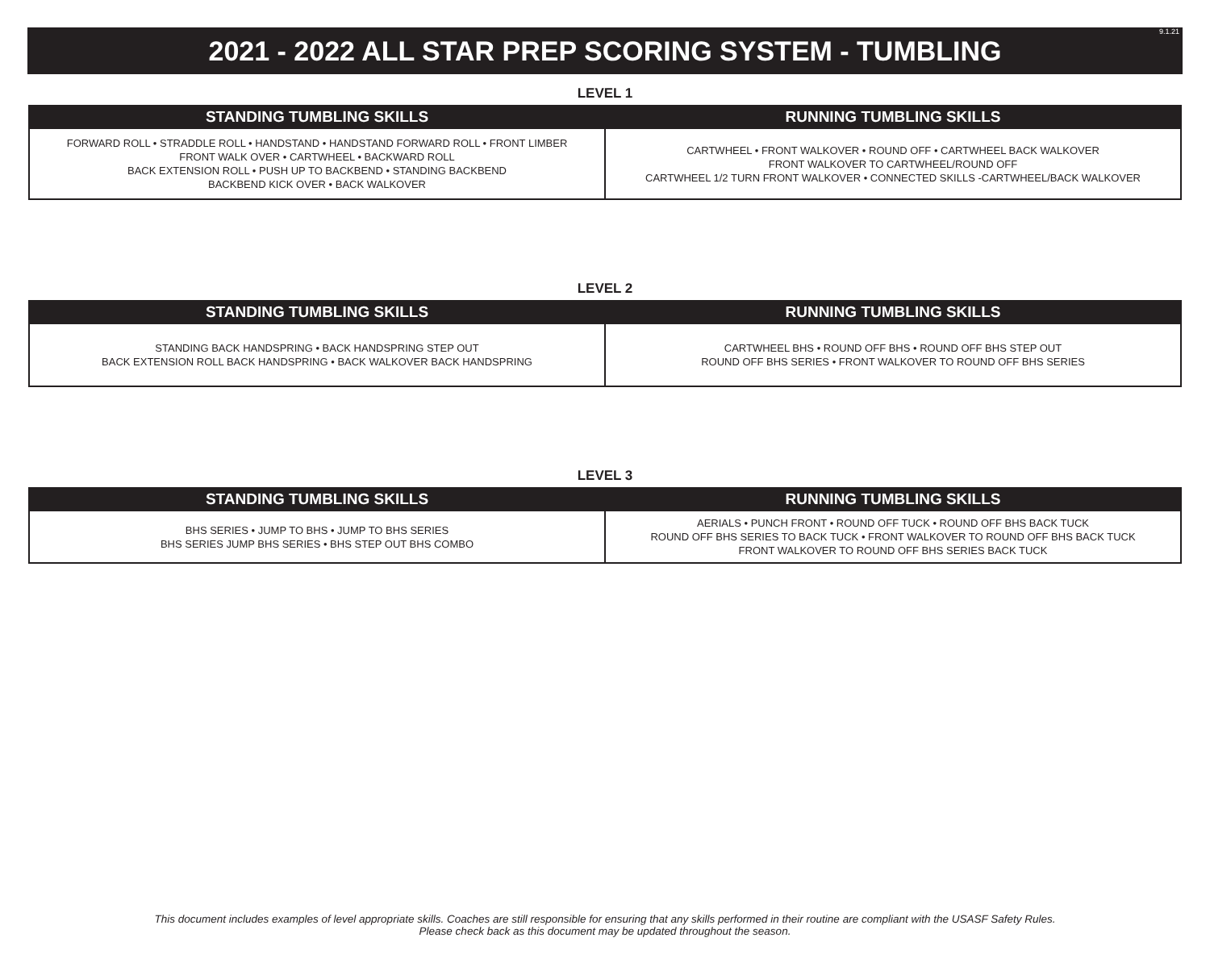2021 - 2022 ALL STAR PREP SCORING SYSTEM - TUMBLING
9.1.21
LEVEL 1
| STANDING TUMBLING SKILLS | RUNNING TUMBLING SKILLS |
| --- | --- |
| FORWARD ROLL • STRADDLE ROLL • HANDSTAND • HANDSTAND FORWARD ROLL • FRONT LIMBER FRONT WALK OVER • CARTWHEEL • BACKWARD ROLL BACK EXTENSION ROLL • PUSH UP TO BACKBEND • STANDING BACKBEND BACKBEND KICK OVER • BACK WALKOVER | CARTWHEEL • FRONT WALKOVER • ROUND OFF • CARTWHEEL BACK WALKOVER FRONT WALKOVER TO CARTWHEEL/ROUND OFF CARTWHEEL 1/2 TURN FRONT WALKOVER • CONNECTED SKILLS -CARTWHEEL/BACK WALKOVER |
LEVEL 2
| STANDING TUMBLING SKILLS | RUNNING TUMBLING SKILLS |
| --- | --- |
| STANDING BACK HANDSPRING • BACK HANDSPRING STEP OUT BACK EXTENSION ROLL BACK HANDSPRING • BACK WALKOVER BACK HANDSPRING | CARTWHEEL BHS • ROUND OFF BHS • ROUND OFF BHS STEP OUT ROUND OFF BHS SERIES • FRONT WALKOVER TO ROUND OFF BHS SERIES |
LEVEL 3
| STANDING TUMBLING SKILLS | RUNNING TUMBLING SKILLS |
| --- | --- |
| BHS SERIES • JUMP TO BHS • JUMP TO BHS SERIES BHS SERIES JUMP BHS SERIES • BHS STEP OUT BHS COMBO | AERIALS • PUNCH FRONT • ROUND OFF TUCK • ROUND OFF BHS BACK TUCK ROUND OFF BHS SERIES TO BACK TUCK • FRONT WALKOVER TO ROUND OFF BHS BACK TUCK FRONT WALKOVER TO ROUND OFF BHS SERIES BACK TUCK |
This document includes examples of level appropriate skills. Coaches are still responsible for ensuring that any skills performed in their routine are compliant with the USASF Safety Rules.
Please check back as this document may be updated throughout the season.